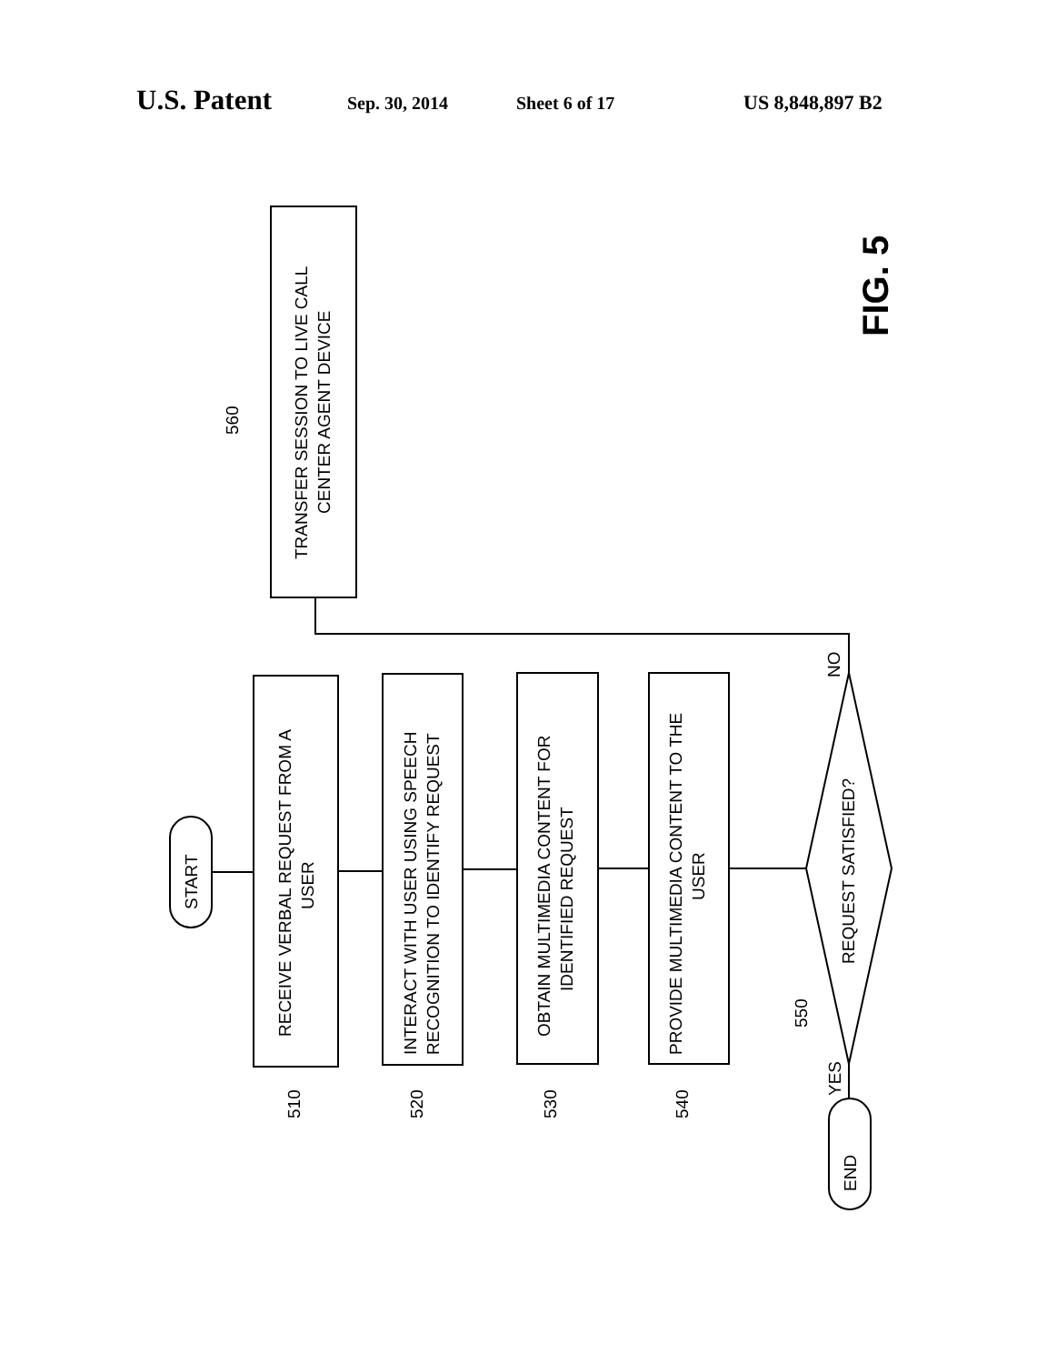U.S. Patent Sep. 30, 2014 Sheet 6 of 17 US 8,848,897 B2
START
RECEIVE VERBAL REQUEST FROM A
USER
INTERACT WITH USER USING SPEECH
RECOGNITION TO IDENTIFY REQUEST
OBTAIN MULTIMEDIA CONTENT FOR
IDENTIFIED REQUEST
PROVIDE MULTIMEDIA CONTENT TO THE
USER
TRANSFER SESSION TO LIVE CALL
CENTER AGENT DEVICE
REQUEST SATISFIED?
END
510
520
530
540
550
560
NO
YES
FIG. 5